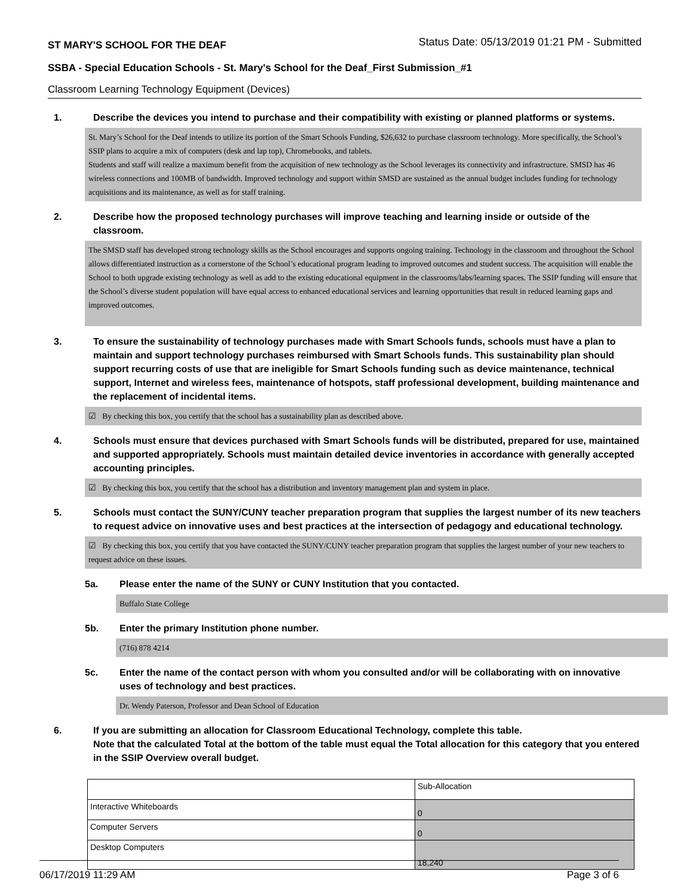ST MARY'S SCHOOL FOR THE DEAF Status Date: 05/13/2019 01:21 PM - Submitted
SSBA - Special Education Schools - St. Mary's School for the Deaf_First Submission_#1
Classroom Learning Technology Equipment (Devices)
1. Describe the devices you intend to purchase and their compatibility with existing or planned platforms or systems.
St. Mary’s School for the Deaf intends to utilize its portion of the Smart Schools Funding, $26,632 to purchase classroom technology. More specifically, the School’s SSIP plans to acquire a mix of computers (desk and lap top), Chromebooks, and tablets.
Students and staff will realize a maximum benefit from the acquisition of new technology as the School leverages its connectivity and infrastructure. SMSD has 46 wireless connections and 100MB of bandwidth. Improved technology and support within SMSD are sustained as the annual budget includes funding for technology acquisitions and its maintenance, as well as for staff training.
2. Describe how the proposed technology purchases will improve teaching and learning inside or outside of the classroom.
The SMSD staff has developed strong technology skills as the School encourages and supports ongoing training. Technology in the classroom and throughout the School allows differentiated instruction as a cornerstone of the School’s educational program leading to improved outcomes and student success. The acquisition will enable the School to both upgrade existing technology as well as add to the existing educational equipment in the classrooms/labs/learning spaces. The SSIP funding will ensure that the School’s diverse student population will have equal access to enhanced educational services and learning opportunities that result in reduced learning gaps and improved outcomes.
3. To ensure the sustainability of technology purchases made with Smart Schools funds, schools must have a plan to maintain and support technology purchases reimbursed with Smart Schools funds. This sustainability plan should support recurring costs of use that are ineligible for Smart Schools funding such as device maintenance, technical support, Internet and wireless fees, maintenance of hotspots, staff professional development, building maintenance and the replacement of incidental items.
☑ By checking this box, you certify that the school has a sustainability plan as described above.
4. Schools must ensure that devices purchased with Smart Schools funds will be distributed, prepared for use, maintained and supported appropriately. Schools must maintain detailed device inventories in accordance with generally accepted accounting principles.
☑ By checking this box, you certify that the school has a distribution and inventory management plan and system in place.
5. Schools must contact the SUNY/CUNY teacher preparation program that supplies the largest number of its new teachers to request advice on innovative uses and best practices at the intersection of pedagogy and educational technology.
☑ By checking this box, you certify that you have contacted the SUNY/CUNY teacher preparation program that supplies the largest number of your new teachers to request advice on these issues.
5a. Please enter the name of the SUNY or CUNY Institution that you contacted.
Buffalo State College
5b. Enter the primary Institution phone number.
(716) 878 4214
5c. Enter the name of the contact person with whom you consulted and/or will be collaborating with on innovative uses of technology and best practices.
Dr. Wendy Paterson, Professor and Dean School of Education
6. If you are submitting an allocation for Classroom Educational Technology, complete this table.
Note that the calculated Total at the bottom of the table must equal the Total allocation for this category that you entered in the SSIP Overview overall budget.
| | Sub-Allocation |
| Interactive Whiteboards | 0 |
| Computer Servers | 0 |
| Desktop Computers | 18,240 |
06/17/2019 11:29 AM Page 3 of 6